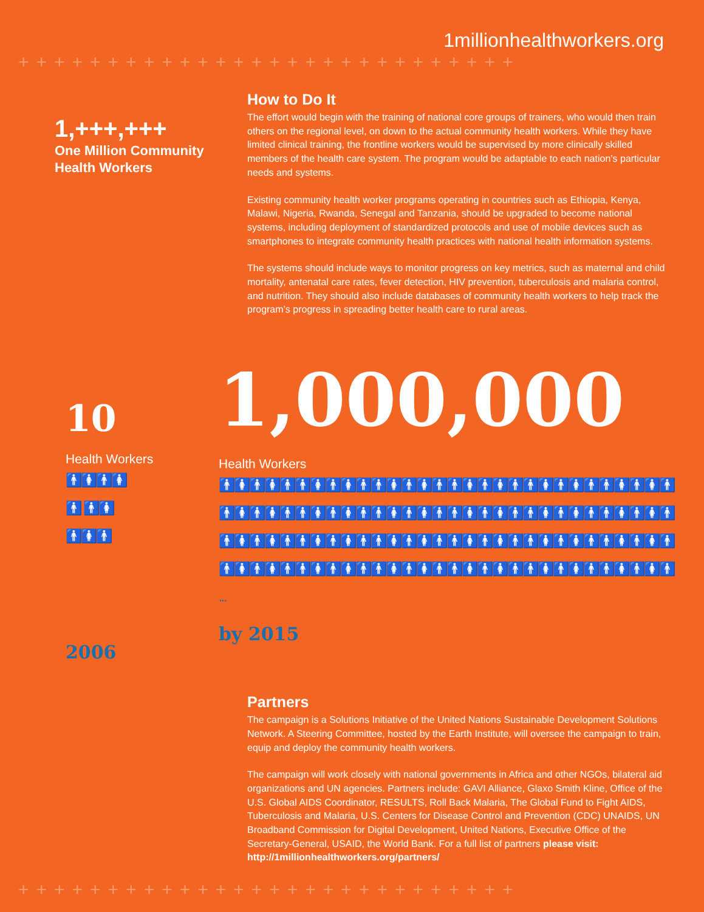1millionhealthworkers.org
++++++++++++++++++++++++++++
1,+++,+++
One Million Community
Health Workers
How to Do It
The effort would begin with the training of national core groups of trainers, who would then train others on the regional level, on down to the actual community health workers. While they have limited clinical training, the frontline workers would be supervised by more clinically skilled members of the health care system. The program would be adaptable to each nation’s particular needs and systems.
Existing community health worker programs operating in countries such as Ethiopia, Kenya, Malawi, Nigeria, Rwanda, Senegal and Tanzania, should be upgraded to become national systems, including deployment of standardized protocols and use of mobile devices such as smartphones to integrate community health practices with national health information systems.
The systems should include ways to monitor progress on key metrics, such as maternal and child mortality, antenatal care rates, fever detection, HIV prevention, tuberculosis and malaria control, and nutrition. They should also include databases of community health workers to help track the program’s progress in spreading better health care to rural areas.
10
Health Workers
🚹🚺🚹🚺🚹 🚹🚺🚹🚺🚹
2006
1,000,000
Health Workers
🚹🚺🚹🚺🚹🚹🚺🚹🚺🚹🚹🚺🚹🚺🚹🚹🚺🚹🚺🚹🚹🚺🚹🚺🚹🚹🚺🚹🚺🚹🚹🚺🚹🚺🚹🚹🚺🚹🚺🚹🚹🚺🚹🚺🚹🚹🚺🚹🚺🚹🚹🚺🚹🚺🚹🚹🚺🚹🚺🚹🚹🚺🚹🚺🚹🚹🚺🚹🚺🚹🚹🚺🚹🚺🚹🚹🚺🚹🚺🚹🚹🚺🚹🚺🚹🚹🚺🚹🚺🚹🚹🚺🚹🚺🚹🚹🚺🚹🚺🚹🚹🚺🚹🚺🚹🚹🚺🚹🚺🚹🚹🚺🚹🚺🚹🚹🚺🚹🚺🚹 ...
by 2015
Partners
The campaign is a Solutions Initiative of the United Nations Sustainable Development Solutions Network. A Steering Committee, hosted by the Earth Institute, will oversee the campaign to train, equip and deploy the community health workers.
The campaign will work closely with national governments in Africa and other NGOs, bilateral aid organizations and UN agencies. Partners include: GAVI Alliance, Glaxo Smith Kline, Office of the U.S. Global AIDS Coordinator, RESULTS, Roll Back Malaria, The Global Fund to Fight AIDS, Tuberculosis and Malaria, U.S. Centers for Disease Control and Prevention (CDC) UNAIDS, UN Broadband Commission for Digital Development, United Nations, Executive Office of the Secretary-General, USAID, the World Bank. For a full list of partners please visit: http://1millionhealthworkers.org/partners/
++++++++++++++++++++++++++++